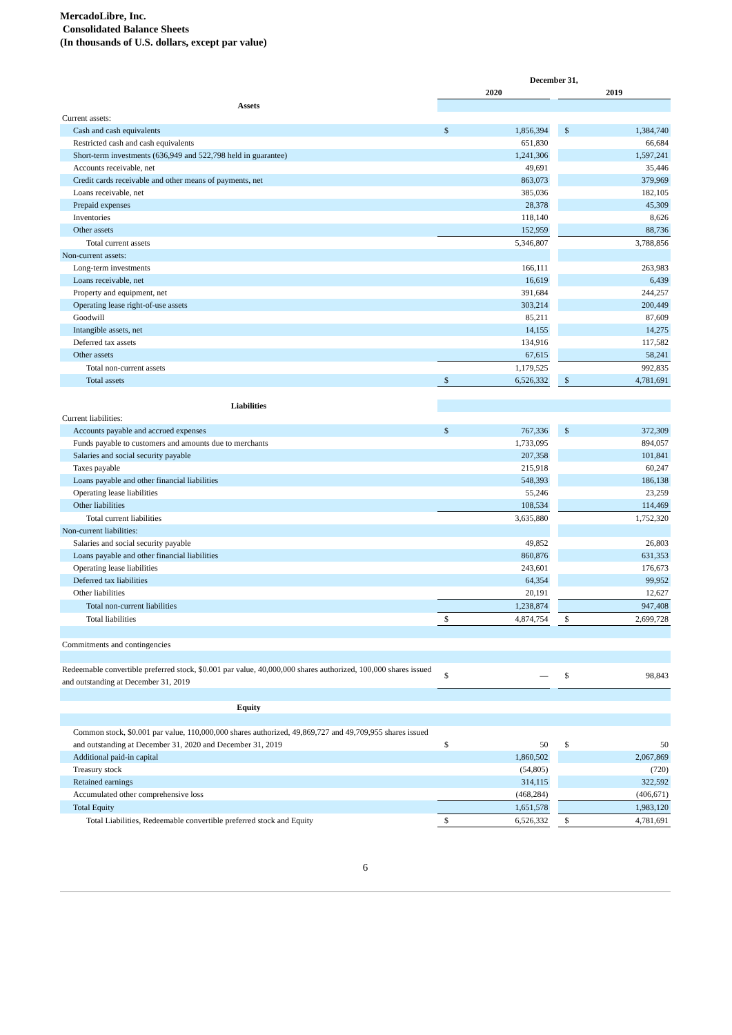MercadoLibre, Inc.
Consolidated Balance Sheets
(In thousands of U.S. dollars, except par value)
| | December 31, | | | | |
| | 2020 | | | 2019 | |
| Assets | | | | | |
| Current assets: | | | | | |
| Cash and cash equivalents | $ | 1,856,394 | | $ | 1,384,740 |
| Restricted cash and cash equivalents | | 651,830 | | | 66,684 |
| Short-term investments (636,949 and 522,798 held in guarantee) | | 1,241,306 | | | 1,597,241 |
| Accounts receivable, net | | 49,691 | | | 35,446 |
| Credit cards receivable and other means of payments, net | | 863,073 | | | 379,969 |
| Loans receivable, net | | 385,036 | | | 182,105 |
| Prepaid expenses | | 28,378 | | | 45,309 |
| Inventories | | 118,140 | | | 8,626 |
| Other assets | | 152,959 | | | 88,736 |
| Total current assets | | 5,346,807 | | | 3,788,856 |
| Non-current assets: | | | | | |
| Long-term investments | | 166,111 | | | 263,983 |
| Loans receivable, net | | 16,619 | | | 6,439 |
| Property and equipment, net | | 391,684 | | | 244,257 |
| Operating lease right-of-use assets | | 303,214 | | | 200,449 |
| Goodwill | | 85,211 | | | 87,609 |
| Intangible assets, net | | 14,155 | | | 14,275 |
| Deferred tax assets | | 134,916 | | | 117,582 |
| Other assets | | 67,615 | | | 58,241 |
| Total non-current assets | | 1,179,525 | | | 992,835 |
| Total assets | $ | 6,526,332 | | $ | 4,781,691 |
| Liabilities | | | | | |
| Current liabilities: | | | | | |
| Accounts payable and accrued expenses | $ | 767,336 | | $ | 372,309 |
| Funds payable to customers and amounts due to merchants | | 1,733,095 | | | 894,057 |
| Salaries and social security payable | | 207,358 | | | 101,841 |
| Taxes payable | | 215,918 | | | 60,247 |
| Loans payable and other financial liabilities | | 548,393 | | | 186,138 |
| Operating lease liabilities | | 55,246 | | | 23,259 |
| Other liabilities | | 108,534 | | | 114,469 |
| Total current liabilities | | 3,635,880 | | | 1,752,320 |
| Non-current liabilities: | | | | | |
| Salaries and social security payable | | 49,852 | | | 26,803 |
| Loans payable and other financial liabilities | | 860,876 | | | 631,353 |
| Operating lease liabilities | | 243,601 | | | 176,673 |
| Deferred tax liabilities | | 64,354 | | | 99,952 |
| Other liabilities | | 20,191 | | | 12,627 |
| Total non-current liabilities | | 1,238,874 | | | 947,408 |
| Total liabilities | $ | 4,874,754 | | $ | 2,699,728 |
| Commitments and contingencies | | | | | |
| Redeemable convertible preferred stock, $0.001 par value, 40,000,000 shares authorized, 100,000 shares issued and outstanding at December 31, 2019 | $ | — | | $ | 98,843 |
| Equity | | | | | |
| Common stock, $0.001 par value, 110,000,000 shares authorized, 49,869,727 and 49,709,955 shares issued and outstanding at December 31, 2020 and December 31, 2019 | $ | 50 | | $ | 50 |
| Additional paid-in capital | | 1,860,502 | | | 2,067,869 |
| Treasury stock | | (54,805) | | | (720) |
| Retained earnings | | 314,115 | | | 322,592 |
| Accumulated other comprehensive loss | | (468,284) | | | (406,671) |
| Total Equity | | 1,651,578 | | | 1,983,120 |
| Total Liabilities, Redeemable convertible preferred stock and Equity | $ | 6,526,332 | | $ | 4,781,691 |
6